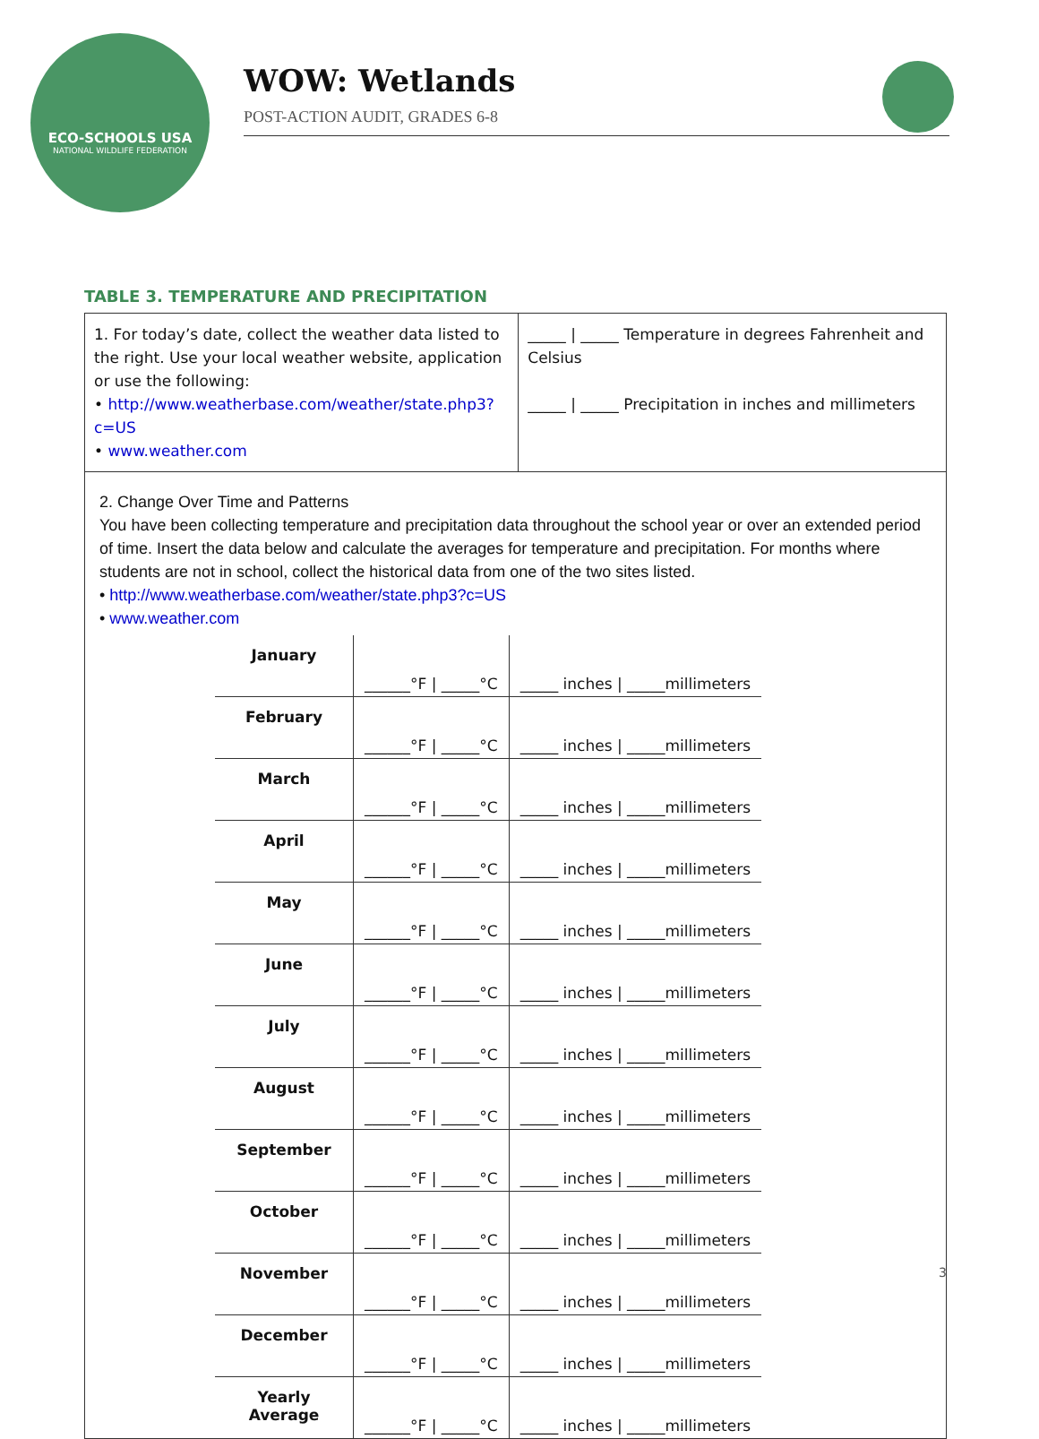ECO-SCHOOLS USA
NATIONAL WILDLIFE FEDERATION
WOW: Wetlands
POST-ACTION AUDIT, GRADES 6-8
TABLE 3. TEMPERATURE AND PRECIPITATION
1. For today’s date, collect the weather data listed to the right. Use your local weather website, application or use the following:
• http://www.weatherbase.com/weather/state.php3?c=US
• www.weather.com
_____ | _____ Temperature in degrees Fahrenheit and Celsius
_____ | _____ Precipitation in inches and millimeters
2. Change Over Time and Patterns
You have been collecting temperature and precipitation data throughout the school year or over an extended period of time. Insert the data below and calculate the averages for temperature and precipitation. For months where students are not in school, collect the historical data from one of the two sites listed.
• http://www.weatherbase.com/weather/state.php3?c=US
• www.weather.com
| January | ______°F / _____°C | _____ inches / _____millimeters |
| February | ______°F / _____°C | _____ inches / _____millimeters |
| March | ______°F / _____°C | _____ inches / _____millimeters |
| April | ______°F / _____°C | _____ inches / _____millimeters |
| May | ______°F / _____°C | _____ inches / _____millimeters |
| June | ______°F / _____°C | _____ inches / _____millimeters |
| July | ______°F / _____°C | _____ inches / _____millimeters |
| August | ______°F / _____°C | _____ inches / _____millimeters |
| September | ______°F / _____°C | _____ inches / _____millimeters |
| October | ______°F / _____°C | _____ inches / _____millimeters |
| November | ______°F / _____°C | _____ inches / _____millimeters |
| December | ______°F / _____°C | _____ inches / _____millimeters |
| Yearly Average | ______°F / _____°C | _____ inches / _____millimeters |
3